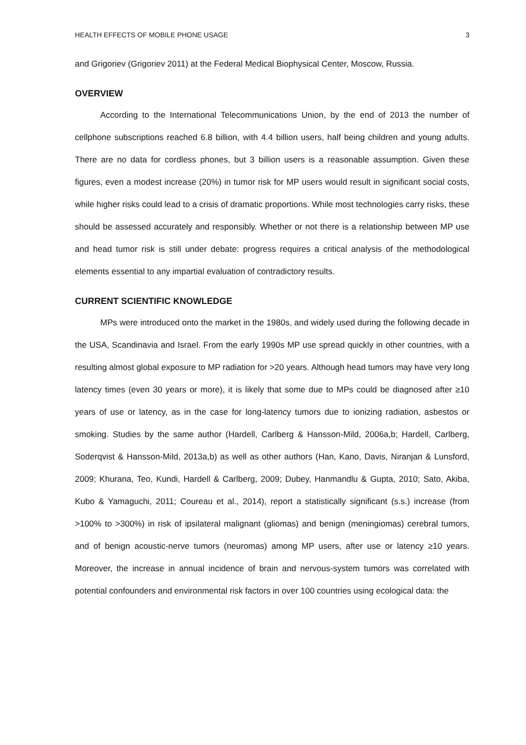HEALTH EFFECTS OF MOBILE PHONE USAGE 3
and Grigoriev (Grigoriev 2011) at the Federal Medical Biophysical Center, Moscow, Russia.
OVERVIEW
According to the International Telecommunications Union, by the end of 2013 the number of cellphone subscriptions reached 6.8 billion, with 4.4 billion users, half being children and young adults. There are no data for cordless phones, but 3 billion users is a reasonable assumption. Given these figures, even a modest increase (20%) in tumor risk for MP users would result in significant social costs, while higher risks could lead to a crisis of dramatic proportions. While most technologies carry risks, these should be assessed accurately and responsibly. Whether or not there is a relationship between MP use and head tumor risk is still under debate: progress requires a critical analysis of the methodological elements essential to any impartial evaluation of contradictory results.
CURRENT SCIENTIFIC KNOWLEDGE
MPs were introduced onto the market in the 1980s, and widely used during the following decade in the USA, Scandinavia and Israel. From the early 1990s MP use spread quickly in other countries, with a resulting almost global exposure to MP radiation for >20 years. Although head tumors may have very long latency times (even 30 years or more), it is likely that some due to MPs could be diagnosed after ≥10 years of use or latency, as in the case for long-latency tumors due to ionizing radiation, asbestos or smoking. Studies by the same author (Hardell, Carlberg & Hansson-Mild, 2006a,b; Hardell, Carlberg, Soderqvist & Hansson-Mild, 2013a,b) as well as other authors (Han, Kano, Davis, Niranjan & Lunsford, 2009; Khurana, Teo, Kundi, Hardell & Carlberg, 2009; Dubey, Hanmandlu & Gupta, 2010; Sato, Akiba, Kubo & Yamaguchi, 2011; Coureau et al., 2014), report a statistically significant (s.s.) increase (from >100% to >300%) in risk of ipsilateral malignant (gliomas) and benign (meningiomas) cerebral tumors, and of benign acoustic-nerve tumors (neuromas) among MP users, after use or latency ≥10 years. Moreover, the increase in annual incidence of brain and nervous-system tumors was correlated with potential confounders and environmental risk factors in over 100 countries using ecological data: the